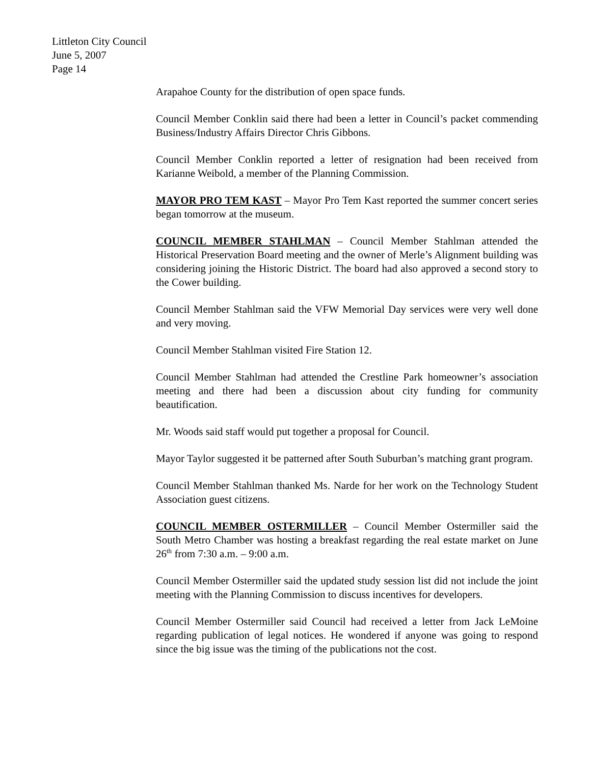Littleton City Council
June 5, 2007
Page 14
Arapahoe County for the distribution of open space funds.
Council Member Conklin said there had been a letter in Council’s packet commending Business/Industry Affairs Director Chris Gibbons.
Council Member Conklin reported a letter of resignation had been received from Karianne Weibold, a member of the Planning Commission.
MAYOR PRO TEM KAST – Mayor Pro Tem Kast reported the summer concert series began tomorrow at the museum.
COUNCIL MEMBER STAHLMAN – Council Member Stahlman attended the Historical Preservation Board meeting and the owner of Merle’s Alignment building was considering joining the Historic District. The board had also approved a second story to the Cower building.
Council Member Stahlman said the VFW Memorial Day services were very well done and very moving.
Council Member Stahlman visited Fire Station 12.
Council Member Stahlman had attended the Crestline Park homeowner’s association meeting and there had been a discussion about city funding for community beautification.
Mr. Woods said staff would put together a proposal for Council.
Mayor Taylor suggested it be patterned after South Suburban’s matching grant program.
Council Member Stahlman thanked Ms. Narde for her work on the Technology Student Association guest citizens.
COUNCIL MEMBER OSTERMILLER – Council Member Ostermiller said the South Metro Chamber was hosting a breakfast regarding the real estate market on June 26<sup>th</sup> from 7:30 a.m. – 9:00 a.m.
Council Member Ostermiller said the updated study session list did not include the joint meeting with the Planning Commission to discuss incentives for developers.
Council Member Ostermiller said Council had received a letter from Jack LeMoine regarding publication of legal notices. He wondered if anyone was going to respond since the big issue was the timing of the publications not the cost.